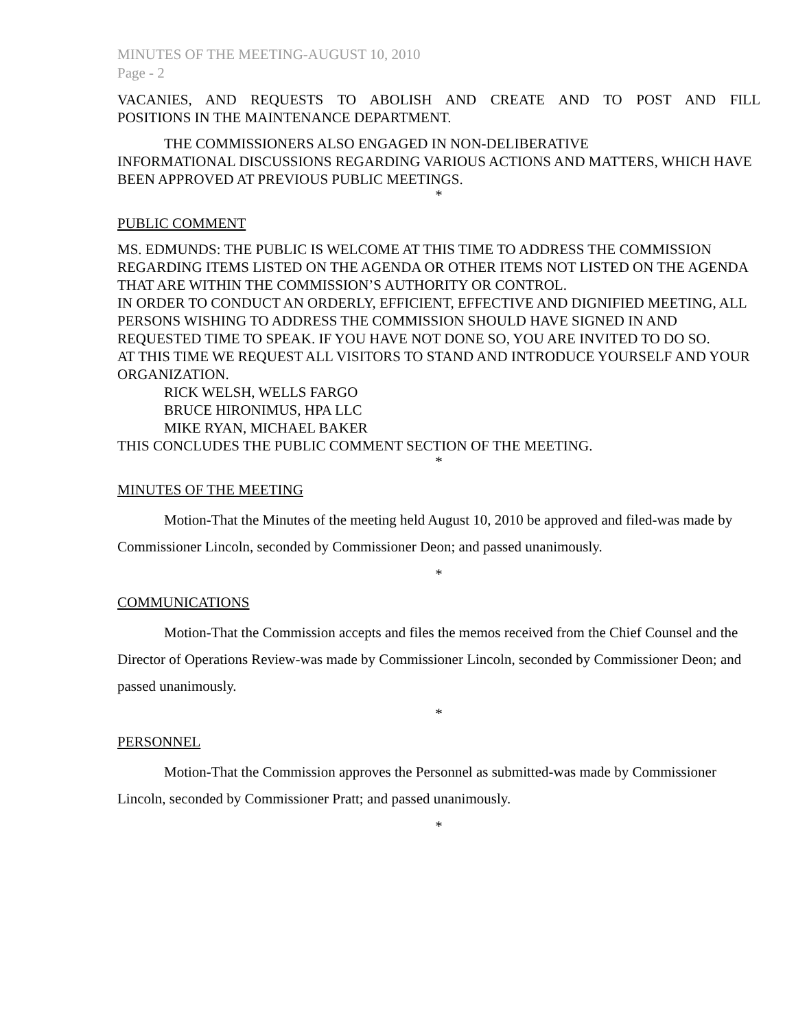MINUTES OF THE MEETING-AUGUST 10, 2010
Page - 2
VACANIES, AND REQUESTS TO ABOLISH AND CREATE AND TO POST AND FILL
POSITIONS IN THE MAINTENANCE DEPARTMENT.
THE COMMISSIONERS ALSO ENGAGED IN NON-DELIBERATIVE
INFORMATIONAL DISCUSSIONS REGARDING VARIOUS ACTIONS AND MATTERS, WHICH HAVE BEEN APPROVED AT PREVIOUS PUBLIC MEETINGS.
*
PUBLIC COMMENT
MS. EDMUNDS: THE PUBLIC IS WELCOME AT THIS TIME TO ADDRESS THE COMMISSION REGARDING ITEMS LISTED ON THE AGENDA OR OTHER ITEMS NOT LISTED ON THE AGENDA THAT ARE WITHIN THE COMMISSION’S AUTHORITY OR CONTROL.
IN ORDER TO CONDUCT AN ORDERLY, EFFICIENT, EFFECTIVE AND DIGNIFIED MEETING, ALL PERSONS WISHING TO ADDRESS THE COMMISSION SHOULD HAVE SIGNED IN AND REQUESTED TIME TO SPEAK. IF YOU HAVE NOT DONE SO, YOU ARE INVITED TO DO SO.
AT THIS TIME WE REQUEST ALL VISITORS TO STAND AND INTRODUCE YOURSELF AND YOUR ORGANIZATION.
RICK WELSH, WELLS FARGO
BRUCE HIRONIMUS, HPA LLC
MIKE RYAN, MICHAEL BAKER
THIS CONCLUDES THE PUBLIC COMMENT SECTION OF THE MEETING.
*
MINUTES OF THE MEETING
Motion-That the Minutes of the meeting held August 10, 2010 be approved and filed-was made by Commissioner Lincoln, seconded by Commissioner Deon; and passed unanimously.
*
COMMUNICATIONS
Motion-That the Commission accepts and files the memos received from the Chief Counsel and the Director of Operations Review-was made by Commissioner Lincoln, seconded by Commissioner Deon; and passed unanimously.
*
PERSONNEL
Motion-That the Commission approves the Personnel as submitted-was made by Commissioner Lincoln, seconded by Commissioner Pratt; and passed unanimously.
*